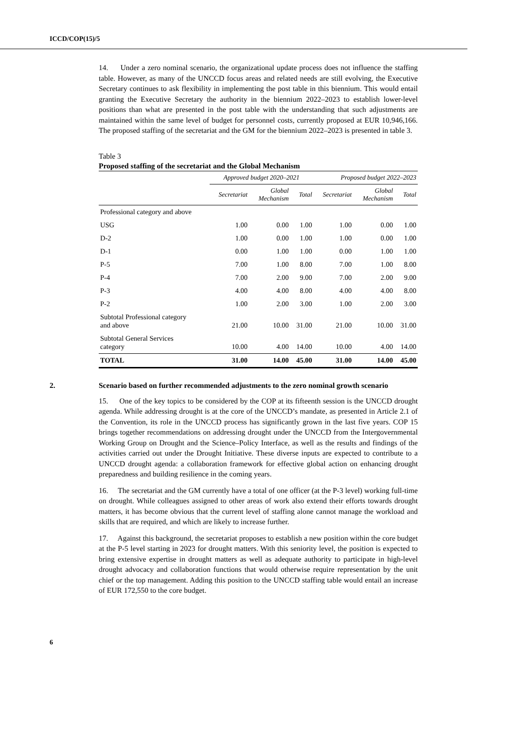ICCD/COP(15)/5
14. Under a zero nominal scenario, the organizational update process does not influence the staffing table. However, as many of the UNCCD focus areas and related needs are still evolving, the Executive Secretary continues to ask flexibility in implementing the post table in this biennium. This would entail granting the Executive Secretary the authority in the biennium 2022–2023 to establish lower-level positions than what are presented in the post table with the understanding that such adjustments are maintained within the same level of budget for personnel costs, currently proposed at EUR 10,946,166. The proposed staffing of the secretariat and the GM for the biennium 2022–2023 is presented in table 3.
Table 3
Proposed staffing of the secretariat and the Global Mechanism
| | Approved budget 2020–2021 | | | Proposed budget 2022–2023 | | |
| --- | --- | --- | --- | --- | --- | --- |
| | Secretariat | Global Mechanism | Total | Secretariat | Global Mechanism | Total |
| Professional category and above | | | | | | |
| USG | 1.00 | 0.00 | 1.00 | 1.00 | 0.00 | 1.00 |
| D-2 | 1.00 | 0.00 | 1.00 | 1.00 | 0.00 | 1.00 |
| D-1 | 0.00 | 1.00 | 1.00 | 0.00 | 1.00 | 1.00 |
| P-5 | 7.00 | 1.00 | 8.00 | 7.00 | 1.00 | 8.00 |
| P-4 | 7.00 | 2.00 | 9.00 | 7.00 | 2.00 | 9.00 |
| P-3 | 4.00 | 4.00 | 8.00 | 4.00 | 4.00 | 8.00 |
| P-2 | 1.00 | 2.00 | 3.00 | 1.00 | 2.00 | 3.00 |
| Subtotal Professional category and above | 21.00 | 10.00 | 31.00 | 21.00 | 10.00 | 31.00 |
| Subtotal General Services category | 10.00 | 4.00 | 14.00 | 10.00 | 4.00 | 14.00 |
| TOTAL | 31.00 | 14.00 | 45.00 | 31.00 | 14.00 | 45.00 |
2. Scenario based on further recommended adjustments to the zero nominal growth scenario
15. One of the key topics to be considered by the COP at its fifteenth session is the UNCCD drought agenda. While addressing drought is at the core of the UNCCD’s mandate, as presented in Article 2.1 of the Convention, its role in the UNCCD process has significantly grown in the last five years. COP 15 brings together recommendations on addressing drought under the UNCCD from the Intergovernmental Working Group on Drought and the Science–Policy Interface, as well as the results and findings of the activities carried out under the Drought Initiative. These diverse inputs are expected to contribute to a UNCCD drought agenda: a collaboration framework for effective global action on enhancing drought preparedness and building resilience in the coming years.
16. The secretariat and the GM currently have a total of one officer (at the P-3 level) working full-time on drought. While colleagues assigned to other areas of work also extend their efforts towards drought matters, it has become obvious that the current level of staffing alone cannot manage the workload and skills that are required, and which are likely to increase further.
17. Against this background, the secretariat proposes to establish a new position within the core budget at the P-5 level starting in 2023 for drought matters. With this seniority level, the position is expected to bring extensive expertise in drought matters as well as adequate authority to participate in high-level drought advocacy and collaboration functions that would otherwise require representation by the unit chief or the top management. Adding this position to the UNCCD staffing table would entail an increase of EUR 172,550 to the core budget.
6